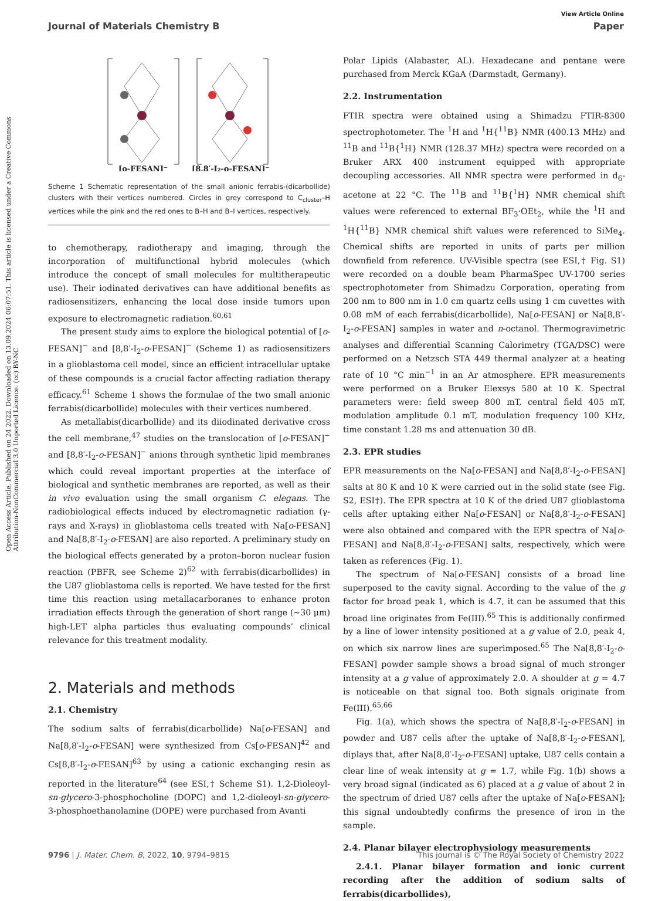View Article Online
Journal of Materials Chemistry B Paper
Open Access Article. Published on 24 2022. Downloaded on 13.09.2024 06:07:51. This article is licensed under a Creative Commons Attribution-NonCommercial 3.0 Unported Licence. (cc) BY-NC
[o-FESAN]⁻
[8,8′-I₂-o-FESAN]⁻
Scheme 1 Schematic representation of the small anionic ferrabis-(dicarbollide) clusters with their vertices numbered. Circles in grey correspond to C<sub>cluster</sub>–H vertices while the pink and the red ones to B–H and B–I vertices, respectively.
to chemotherapy, radiotherapy and imaging, through the incorporation of multifunctional hybrid molecules (which introduce the concept of small molecules for multitherapeutic use). Their iodinated derivatives can have additional benefits as radiosensitizers, enhancing the local dose inside tumors upon exposure to electromagnetic radiation.<sup>60,61</sup>
The present study aims to explore the biological potential of [o-FESAN]<sup>−</sup> and [8,8′-I<sub>2</sub>-o-FESAN]<sup>−</sup> (Scheme 1) as radiosensitizers in a glioblastoma cell model, since an efficient intracellular uptake of these compounds is a crucial factor affecting radiation therapy efficacy.<sup>61</sup> Scheme 1 shows the formulae of the two small anionic ferrabis(dicarbollide) molecules with their vertices numbered.
As metallabis(dicarbollide) and its diiodinated derivative cross the cell membrane,<sup>47</sup> studies on the translocation of [o-FESAN]<sup>−</sup> and [8,8′-I<sub>2</sub>-o-FESAN]<sup>−</sup> anions through synthetic lipid membranes which could reveal important properties at the interface of biological and synthetic membranes are reported, as well as their in vivo evaluation using the small organism C. elegans. The radiobiological effects induced by electromagnetic radiation (γ-rays and X-rays) in glioblastoma cells treated with Na[o-FESAN] and Na[8,8′-I<sub>2</sub>-o-FESAN] are also reported. A preliminary study on the biological effects generated by a proton–boron nuclear fusion reaction (PBFR, see Scheme 2)<sup>62</sup> with ferrabis(dicarbollides) in the U87 glioblastoma cells is reported. We have tested for the first time this reaction using metallacarboranes to enhance proton irradiation effects through the generation of short range (∼30 μm) high-LET alpha particles thus evaluating compounds’ clinical relevance for this treatment modality.
2. Materials and methods
2.1. Chemistry
The sodium salts of ferrabis(dicarbollide) Na[o-FESAN] and Na[8,8′-I<sub>2</sub>-o-FESAN] were synthesized from Cs[o-FESAN]<sup>42</sup> and Cs[8,8′-I<sub>2</sub>-o-FESAN]<sup>63</sup> by using a cationic exchanging resin as reported in the literature<sup>64</sup> (see ESI,† Scheme S1). 1,2-Dioleoyl-sn-glycero-3-phosphocholine (DOPC) and 1,2-dioleoyl-sn-glycero-3-phosphoethanolamine (DOPE) were purchased from Avanti
Polar Lipids (Alabaster, AL). Hexadecane and pentane were purchased from Merck KGaA (Darmstadt, Germany).
2.2. Instrumentation
FTIR spectra were obtained using a Shimadzu FTIR-8300 spectrophotometer. The <sup>1</sup>H and <sup>1</sup>H{<sup>11</sup>B} NMR (400.13 MHz) and <sup>11</sup>B and <sup>11</sup>B{<sup>1</sup>H} NMR (128.37 MHz) spectra were recorded on a Bruker ARX 400 instrument equipped with appropriate decoupling accessories. All NMR spectra were performed in d<sub>6</sub>-acetone at 22 °C. The <sup>11</sup>B and <sup>11</sup>B{<sup>1</sup>H} NMR chemical shift values were referenced to external BF<sub>3</sub>·OEt<sub>2</sub>, while the <sup>1</sup>H and <sup>1</sup>H{<sup>11</sup>B} NMR chemical shift values were referenced to SiMe<sub>4</sub>. Chemical shifts are reported in units of parts per million downfield from reference. UV-Visible spectra (see ESI,† Fig. S1) were recorded on a double beam PharmaSpec UV-1700 series spectrophotometer from Shimadzu Corporation, operating from 200 nm to 800 nm in 1.0 cm quartz cells using 1 cm cuvettes with 0.08 mM of each ferrabis(dicarbollide), Na[o-FESAN] or Na[8,8′-I<sub>2</sub>-o-FESAN] samples in water and n-octanol. Thermogravimetric analyses and differential Scanning Calorimetry (TGA/DSC) were performed on a Netzsch STA 449 thermal analyzer at a heating rate of 10 °C min<sup>−1</sup> in an Ar atmosphere. EPR measurements were performed on a Bruker Elexsys 580 at 10 K. Spectral parameters were: field sweep 800 mT, central field 405 mT, modulation amplitude 0.1 mT, modulation frequency 100 KHz, time constant 1.28 ms and attenuation 30 dB.
2.3. EPR studies
EPR measurements on the Na[o-FESAN] and Na[8,8′-I<sub>2</sub>-o-FESAN] salts at 80 K and 10 K were carried out in the solid state (see Fig. S2, ESI†). The EPR spectra at 10 K of the dried U87 glioblastoma cells after uptaking either Na[o-FESAN] or Na[8,8′-I<sub>2</sub>-o-FESAN] were also obtained and compared with the EPR spectra of Na[o-FESAN] and Na[8,8′-I<sub>2</sub>-o-FESAN] salts, respectively, which were taken as references (Fig. 1).
The spectrum of Na[o-FESAN] consists of a broad line superposed to the cavity signal. According to the value of the g factor for broad peak 1, which is 4.7, it can be assumed that this broad line originates from Fe(III).<sup>65</sup> This is additionally confirmed by a line of lower intensity positioned at a g value of 2.0, peak 4, on which six narrow lines are superimposed.<sup>65</sup> The Na[8,8′-I<sub>2</sub>-o-FESAN] powder sample shows a broad signal of much stronger intensity at a g value of approximately 2.0. A shoulder at g = 4.7 is noticeable on that signal too. Both signals originate from Fe(III).<sup>65,66</sup>
Fig. 1(a), which shows the spectra of Na[8,8′-I<sub>2</sub>-o-FESAN] in powder and U87 cells after the uptake of Na[8,8′-I<sub>2</sub>-o-FESAN], diplays that, after Na[8,8′-I<sub>2</sub>-o-FESAN] uptake, U87 cells contain a clear line of weak intensity at g = 1.7, while Fig. 1(b) shows a very broad signal (indicated as 6) placed at a g value of about 2 in the spectrum of dried U87 cells after the uptake of Na[o-FESAN]; this signal undoubtedly confirms the presence of iron in the sample.
2.4. Planar bilayer electrophysiology measurements
2.4.1. Planar bilayer formation and ionic current recording after the addition of sodium salts of ferrabis(dicarbollides),
9796 | J. Mater. Chem. B, 2022, 10, 9794–9815 This journal is © The Royal Society of Chemistry 2022